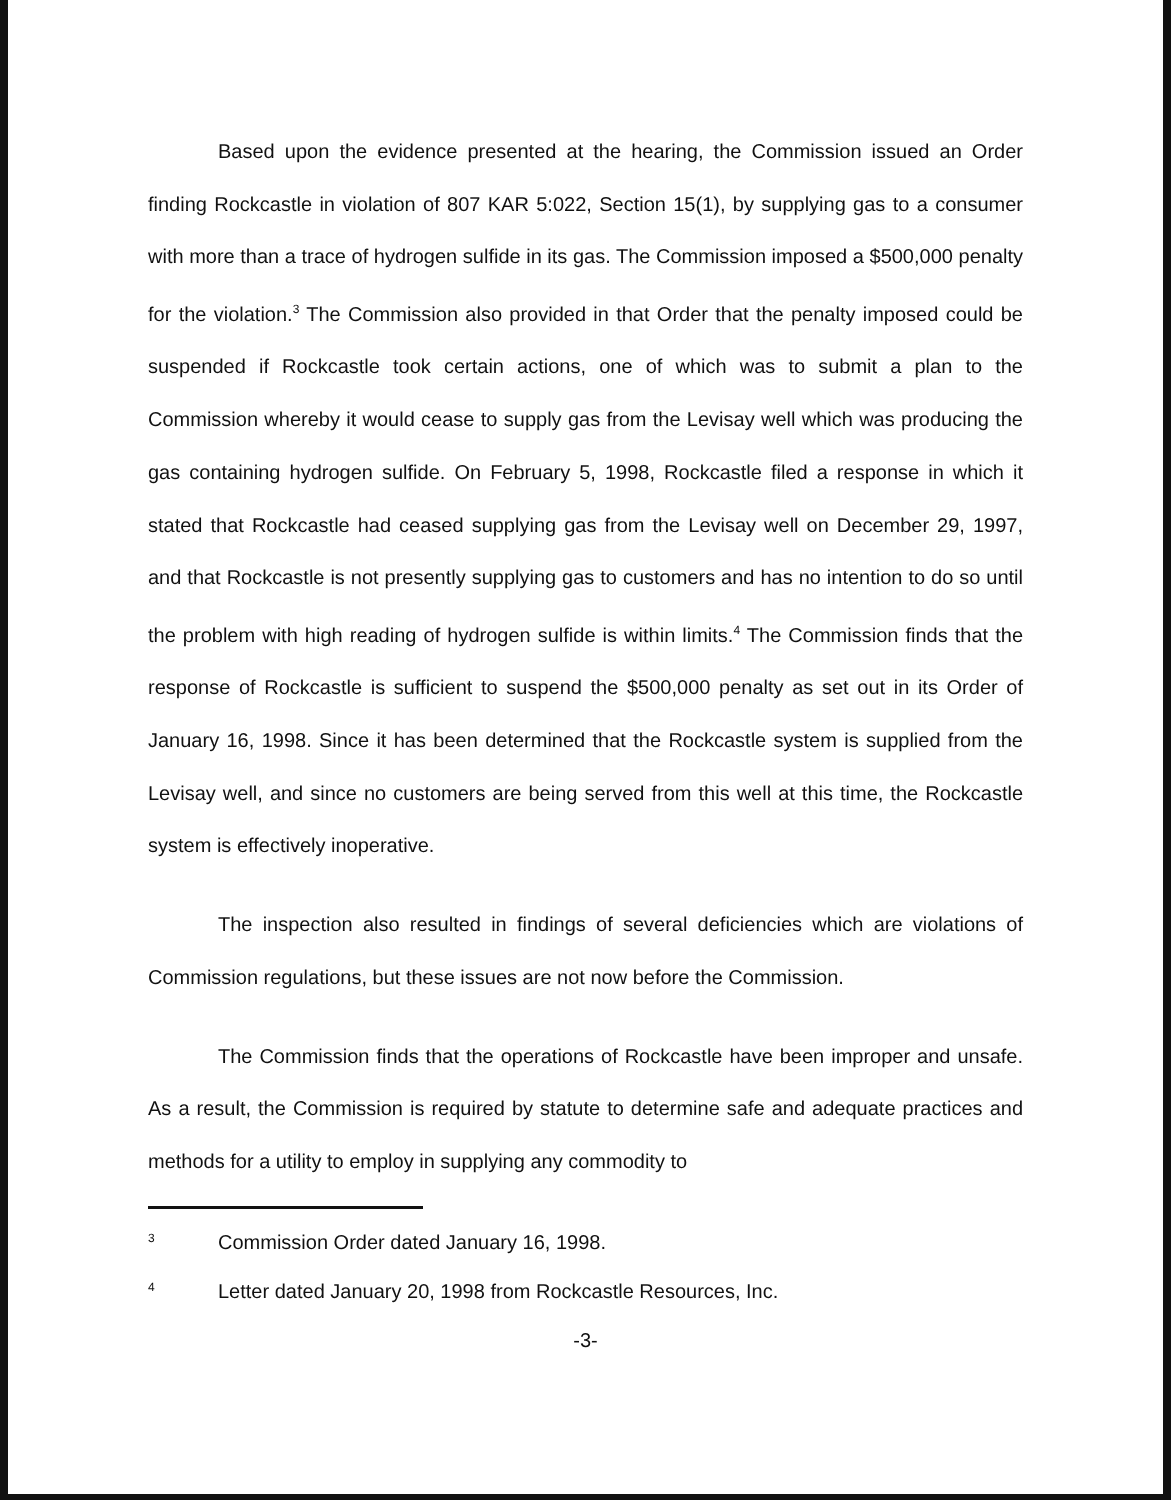Based upon the evidence presented at the hearing, the Commission issued an Order finding Rockcastle in violation of 807 KAR 5:022, Section 15(1), by supplying gas to a consumer with more than a trace of hydrogen sulfide in its gas. The Commission imposed a $500,000 penalty for the violation.<sup>3</sup> The Commission also provided in that Order that the penalty imposed could be suspended if Rockcastle took certain actions, one of which was to submit a plan to the Commission whereby it would cease to supply gas from the Levisay well which was producing the gas containing hydrogen sulfide. On February 5, 1998, Rockcastle filed a response in which it stated that Rockcastle had ceased supplying gas from the Levisay well on December 29, 1997, and that Rockcastle is not presently supplying gas to customers and has no intention to do so until the problem with high reading of hydrogen sulfide is within limits.<sup>4</sup> The Commission finds that the response of Rockcastle is sufficient to suspend the $500,000 penalty as set out in its Order of January 16, 1998. Since it has been determined that the Rockcastle system is supplied from the Levisay well, and since no customers are being served from this well at this time, the Rockcastle system is effectively inoperative.
The inspection also resulted in findings of several deficiencies which are violations of Commission regulations, but these issues are not now before the Commission.
The Commission finds that the operations of Rockcastle have been improper and unsafe. As a result, the Commission is required by statute to determine safe and adequate practices and methods for a utility to employ in supplying any commodity to
3 Commission Order dated January 16, 1998.
4 Letter dated January 20, 1998 from Rockcastle Resources, Inc.
-3-